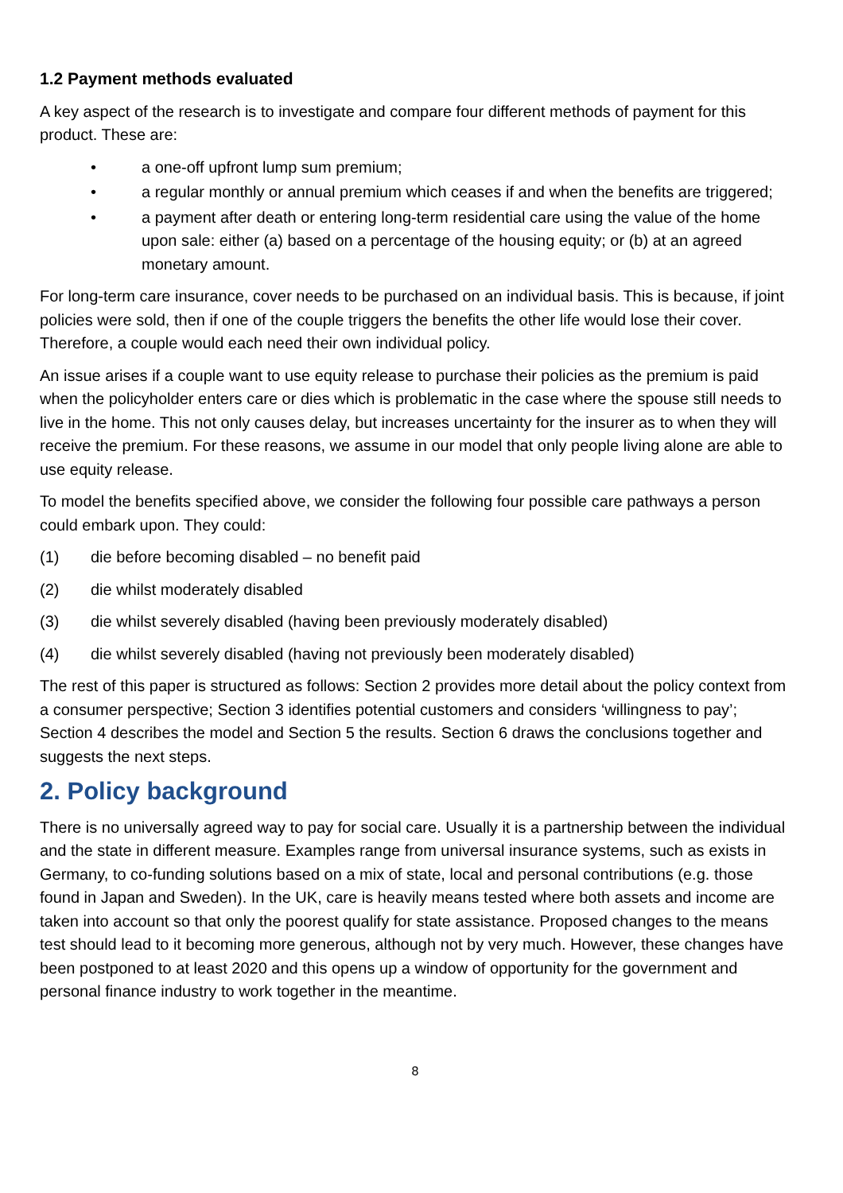1.2 Payment methods evaluated
A key aspect of the research is to investigate and compare four different methods of payment for this product. These are:
• a one-off upfront lump sum premium;
• a regular monthly or annual premium which ceases if and when the benefits are triggered;
• a payment after death or entering long-term residential care using the value of the home upon sale: either (a) based on a percentage of the housing equity; or (b) at an agreed monetary amount.
For long-term care insurance, cover needs to be purchased on an individual basis. This is because, if joint policies were sold, then if one of the couple triggers the benefits the other life would lose their cover. Therefore, a couple would each need their own individual policy.
An issue arises if a couple want to use equity release to purchase their policies as the premium is paid when the policyholder enters care or dies which is problematic in the case where the spouse still needs to live in the home. This not only causes delay, but increases uncertainty for the insurer as to when they will receive the premium. For these reasons, we assume in our model that only people living alone are able to use equity release.
To model the benefits specified above, we consider the following four possible care pathways a person could embark upon. They could:
(1) die before becoming disabled – no benefit paid
(2) die whilst moderately disabled
(3) die whilst severely disabled (having been previously moderately disabled)
(4) die whilst severely disabled (having not previously been moderately disabled)
The rest of this paper is structured as follows: Section 2 provides more detail about the policy context from a consumer perspective; Section 3 identifies potential customers and considers ‘willingness to pay’; Section 4 describes the model and Section 5 the results. Section 6 draws the conclusions together and suggests the next steps.
2. Policy background
There is no universally agreed way to pay for social care. Usually it is a partnership between the individual and the state in different measure. Examples range from universal insurance systems, such as exists in Germany, to co-funding solutions based on a mix of state, local and personal contributions (e.g. those found in Japan and Sweden). In the UK, care is heavily means tested where both assets and income are taken into account so that only the poorest qualify for state assistance. Proposed changes to the means test should lead to it becoming more generous, although not by very much. However, these changes have been postponed to at least 2020 and this opens up a window of opportunity for the government and personal finance industry to work together in the meantime.
8